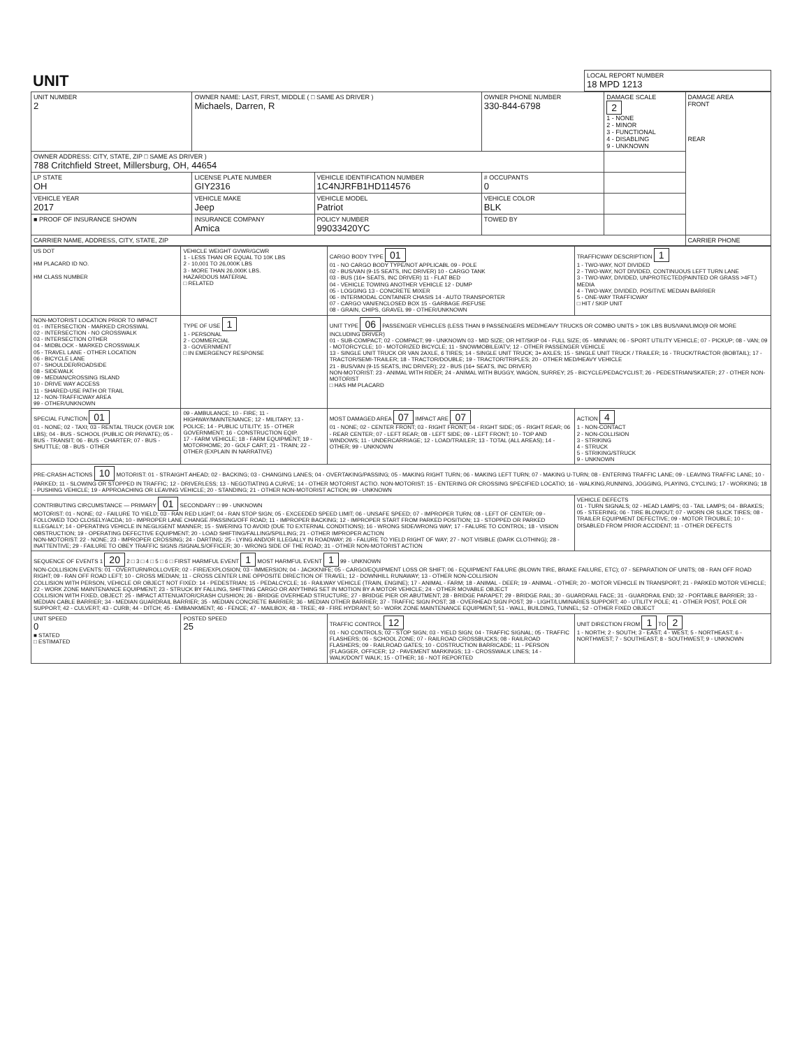| UNIT | LOCAL REPORT NUMBER 18 MPD 1213 |
| UNIT NUMBER 2 | OWNER NAME: LAST, FIRST, MIDDLE ( □ SAME AS DRIVER ) Michaels, Darren, R | | | OWNER PHONE NUMBER 330-844-6798 | DAMAGE SCALE 2 1 - NONE 2 - MINOR 3 - FUNCTIONAL 4 - DISABLING 9 - UNKNOWN | DAMAGE AREA FRONT REAR |
| --- | --- | --- | --- | --- | --- | --- |
| OWNER ADDRESS: CITY, STATE, ZIP □ SAME AS DRIVER ) 788 Critchfield Street, Millersburg, OH, 44654 | | | | | | |
| LP STATE OH | LICENSE PLATE NUMBER GIY2316 | VEHICLE IDENTIFICATION NUMBER 1C4NJRFB1HD114576 | | # OCCUPANTS 0 | | |
| VEHICLE YEAR 2017 | VEHICLE MAKE Jeep | VEHICLE MODEL Patriot | | VEHICLE COLOR BLK | | |
| ■ PROOF OF INSURANCE SHOWN | INSURANCE COMPANY Amica | POLICY NUMBER 99033420YC | TOWED BY | | | |
| CARRIER NAME, ADDRESS, CITY, STATE, ZIP | | | | | | CARRIER PHONE |
| US DOT HM PLACARD ID NO. HM CLASS NUMBER | VEHICLE WEIGHT GVWR/GCWR 1 - LESS THAN OR EQUAL TO 10K LBS 2 - 10,001 TO 26,000K LBS 3 - MORE THAN 26,000K LBS. HAZARDOUS MATERIAL □ RELATED | CARGO BODY TYPE 01 01 - NO CARGO BODY TYPE/NOT APPLICABL 09 - POLE 02 - BUS/VAN (9-15 SEATS, INC DRIVER) 10 - CARGO TANK 03 - BUS (16+ SEATS, INC DRIVER) 11 - FLAT BED 04 - VEHICLE TOWING ANOTHER VEHICLE 12 - DUMP 05 - LOGGING 13 - CONCRETE MIXER 06 - INTERMODAL CONTAINER CHASIS 14 - AUTO TRANSPORTER 07 - CARGO VAN/ENCLOSED BOX 15 - GARBAGE /REFUSE 08 - GRAIN, CHIPS, GRAVEL 99 - OTHER/UNKNOWN | TRAFFICWAY DESCRIPTION 1 1 - TWO-WAY, NOT DIVIDED 2 - TWO-WAY, NOT DIVIDED, CONTINUOUS LEFT TURN LANE 3 - TWO-WAY, DIVIDED, UNPROTECTED(PAINTED OR GRASS >4FT.) MEDIA 4 - TWO-WAY, DIVIDED, POSITIVE MEDIAN BARRIER 5 - ONE-WAY TRAFFICWAY □ HIT / SKIP UNIT |
| NON-MOTORIST LOCATION PRIOR TO IMPACT 01 - INTERSECTION - MARKED CROSSWAL 02 - INTERSECTION - NO CROSSWALK 03 - INTERSECTION OTHER 04 - MIDBLOCK - MARKED CROSSWALK 05 - TRAVEL LANE - OTHER LOCATION 06 - BICYCLE LANE 07 - SHOULDER/ROADSIDE 08 - SIDEWALK 09 - MEDIAN/CROSSING ISLAND 10 - DRIVE WAY ACCESS 11 - SHARED-USE PATH OR TRAIL 12 - NON-TRAFFICWAY AREA 99 - OTHER/UNKNOWN | TYPE OF USE 1 1 - PERSONAL 2 - COMMERCIAL 3 - GOVERNMENT □ IN EMERGENCY RESPONSE | UNIT TYPE 06 PASSENGER VEHICLES (LESS THAN 9 PASSENGERS MED/HEAVY TRUCKS OR COMBO UNITS > 10K LBS BUS/VAN/LIMO(9 OR MORE INCLUDING DRIVER) 01 - SUB-COMPACT; 02 - COMPACT; 99 - UNKNOWN 03 - MID SIZE; OR HIT/SKIP 04 - FULL SIZE; 05 - MINIVAN; 06 - SPORT UTILITY VEHICLE; 07 - PICKUP; 08 - VAN; 09 - MOTORCYCLE; 10 - MOTORIZED BICYCLE; 11 - SNOWMOBILE/ATV; 12 - OTHER PASSENGER VEHICLE 13 - SINGLE UNIT TRUCK OR VAN 2AXLE, 6 TIRES; 14 - SINGLE UNIT TRUCK; 3+ AXLES; 15 - SINGLE UNIT TRUCK / TRAILER; 16 - TRUCK/TRACTOR (BOBTAIL); 17 - TRACTOR/SEMI-TRAILER; 18 - TRACTOR/DOUBLE; 19 - TRACTOR/TRIPLES; 20 - OTHER MED/HEAVY VEHICLE 21 - BUS/VAN (9-15 SEATS, INC DRIVER); 22 - BUS (16+ SEATS, INC DRIVER) NON-MOTORIST: 23 - ANIMAL WITH RIDER; 24 - ANIMAL WITH BUGGY, WAGON, SURREY; 25 - BICYCLE/PEDACYCLIST; 26 - PEDESTRIAN/SKATER; 27 - OTHER NON-MOTORIST □ HAS HM PLACARD | |
| SPECIAL FUNCTION 01 01 - NONE; 02 - TAXI; 03 - RENTAL TRUCK (OVER 10K LBS); 04 - BUS - SCHOOL (PUBLIC OR PRIVATE); 05 - BUS - TRANSIT; 06 - BUS - CHARTER; 07 - BUS - SHUTTLE; 08 - BUS - OTHER | 09 - AMBULANCE; 10 - FIRE; 11 - HIGHWAY/MAINTENANCE; 12 - MILITARY; 13 - POLICE; 14 - PUBLIC UTILITY; 15 - OTHER GOVERNMENT; 16 - CONSTRUCTION EQIP. 17 - FARM VEHICLE; 18 - FARM EQUIPMENT; 19 - MOTORHOME; 20 - GOLF CART; 21 - TRAIN; 22 - OTHER (EXPLAIN IN NARRATIVE) | MOST DAMAGED AREA 07 IMPACT ARE 07 01 - NONE; 02 - CENTER FRONT; 03 - RIGHT FRONT; 04 - RIGHT SIDE; 05 - RIGHT REAR; 06 - REAR CENTER; 07 - LEFT REAR; 08 - LEFT SIDE; 09 - LEFT FRONT; 10 - TOP AND WINDOWS; 11 - UNDERCARRIAGE; 12 - LOAD/TRAILER; 13 - TOTAL (ALL AREAS); 14 - OTHER; 99 - UNKNOWN | ACTION 4 1 - NON-CONTACT 2 - NON-COLLISION 3 - STRIKING 4 - STRUCK 5 - STRIKING/STRUCK 9 - UNKNOWN |
| PRE-CRASH ACTIONS 10 MOTORIST: 01 - STRAIGHT AHEAD; 02 - BACKING; 03 - CHANGING LANES; 04 - OVERTAKING/PASSING; 05 - MAKING RIGHT TURN; 06 - MAKING LEFT TURN; 07 - MAKING U-TURN; 08 - ENTERING TRAFFIC LANE; 09 - LEAVING TRAFFIC LANE; 10 - PARKED; 11 - SLOWING OR STOPPED IN TRAFFIC; 12 - DRIVERLESS; 13 - NEGOTIATING A CURVE; 14 - OTHER MOTORIST ACTIO. NON-MOTORIST: 15 - ENTERING OR CROSSING SPECIFIED LOCATIO; 16 - WALKING,RUNNING, JOGGING, PLAYING, CYCLING; 17 - WORKING; 18 - PUSHING VEHICLE; 19 - APPROACHING OR LEAVING VEHICLE; 20 - STANDING; 21 - OTHER NON-MOTORIST ACTION; 99 - UNKNOWN | | | |
| CONTRIBUTING CIRCUMSTANCE — PRIMARY 01 SECONDARY □ 99 - UNKNOWN MOTORIST: 01 - NONE; 02 - FAILURE TO YIELD; 03 - RAN RED LIGHT; 04 - RAN STOP SIGN; 05 - EXCEEDED SPEED LIMIT; 06 - UNSAFE SPEED; 07 - IMPROPER TURN; 08 - LEFT OF CENTER; 09 - FOLLOWED TOO CLOSELY/ACDA; 10 - IMPROPER LANE CHANGE /PASSING/OFF ROAD; 11 - IMPROPER BACKING; 12 - IMPROPER START FROM PARKED POSITION; 13 - STOPPED OR PARKED ILLEGALLY; 14 - OPERATING VEHICLE IN NEGLIGENT MANNER; 15 - SWERING TO AVOID (DUE TO EXTERNAL CONDITIONS); 16 - WRONG SIDE/WRONG WAY; 17 - FALURE TO CONTROL; 18 - VISION OBSTRUCTION; 19 - OPERATING DEFECTIVE EQUIPMENT; 20 - LOAD SHIFTING/FALLING/SPILLING; 21 - OTHER IMPROPER ACTION NON-MOTORIST: 22 - NONE; 23 - IMPROPER CROSSING; 24 - DARTING; 25 - LYING AND/OR ILLEGALLY IN ROADWAY; 26 - FALURE TO YIELD RIGHT OF WAY; 27 - NOT VISIBLE (DARK CLOTHING); 28 - INATTENTIVE; 29 - FAILURE TO OBEY TRAFFIC SIGNS /SIGNALS/OFFICER; 30 - WRONG SIDE OF THE ROAD; 31 - OTHER NON-MOTORIST ACTION | | | VEHICLE DEFECTS 01 - TURN SIGNALS; 02 - HEAD LAMPS; 03 - TAIL LAMPS; 04 - BRAKES; 05 - STEERING; 06 - TIRE BLOWOUT; 07 - WORN OR SLICK TIRES; 08 - TRAILER EQUIPMENT DEFECTIVE; 09 - MOTOR TROUBLE; 10 - DISABLED FROM PRIOR ACCIDENT; 11 - OTHER DEFECTS |
| SEQUENCE OF EVENTS 1 20 2 □ 3 □ 4 □ 5 □ 6 □ FIRST HARMFUL EVENT 1 MOST HARMFUL EVENT 1 99 - UNKNOWN NON-COLLISION EVENTS: 01 - OVERTURN/ROLLOVER; 02 - FIRE/EXPLOSION; 03 - IMMERSION; 04 - JACKKNIFE; 05 - CARGO/EQUIPMENT LOSS OR SHIFT; 06 - EQUIPMENT FAILURE (BLOWN TIRE, BRAKE FAILURE, ETC); 07 - SEPARATION OF UNITS; 08 - RAN OFF ROAD RIGHT; 09 - RAN OFF ROAD LEFT; 10 - CROSS MEDIAN; 11 - CROSS CENTER LINE OPPOSITE DIRECTION OF TRAVEL; 12 - DOWNHILL RUNAWAY; 13 - OTHER NON-COLLISION COLLISION WITH PERSON, VEHICLE OR OBJECT NOT FIXED: 14 - PEDESTRIAN; 15 - PEDALCYCLE; 16 - RAILWAY VEHICLE (TRAIN, ENGINE); 17 - ANIMAL - FARM; 18 - ANIMAL - DEER; 19 - ANIMAL - OTHER; 20 - MOTOR VEHICLE IN TRANSPORT; 21 - PARKED MOTOR VEHICLE; 22 - WORK ZONE MAINTENANCE EQUIPMENT; 23 - STRUCK BY FALLING, SHIFTING CARGO OR ANYTHING SET IN MOTION BY A MOTOR VEHICLE; 24 - OTHER MOVABLE OBJECT COLLISION WITH FIXED, OBJECT: 25 - IMPACT ATTENUATOR/CRASH CUSHION; 26 - BRIDGE OVERHEAD STRUCTURE; 27 - BRIDGE PIER OR ABUTMENT; 28 - BRIDGE PARAPET; 29 - BRIDGE RAIL; 30 - GUARDRAIL FACE; 31 - GUARDRAIL END; 32 - PORTABLE BARRIER; 33 - MEDIAN CABLE BARRIER; 34 - MEDIAN GUARDRAIL BARRIER; 35 - MEDIAN CONCRETE BARRIER; 36 - MEDIAN OTHER BARRIER; 37 - TRAFFIC SIGN POST; 38 - OVERHEAD SIGN POST; 39 - LIGHT/LUMINARIES SUPPORT; 40 - UTILITY POLE; 41 - OTHER POST, POLE OR SUPPORT; 42 - CULVERT; 43 - CURB; 44 - DITCH; 45 - EMBANKMENT; 46 - FENCE; 47 - MAILBOX; 48 - TREE; 49 - FIRE HYDRANT; 50 - WORK ZONE MAINTENANCE EQUIPMENT; 51 - WALL, BUILDING, TUNNEL; 52 - OTHER FIXED OBJECT | | | |
| UNIT SPEED 0 ■ STATED □ ESTIMATED | POSTED SPEED 25 | TRAFFIC CONTROL 12 01 - NO CONTROLS; 02 - STOP SIGN; 03 - YIELD SIGN; 04 - TRAFFIC SIGNAL; 05 - TRAFFIC FLASHERS; 06 - SCHOOL ZONE; 07 - RAILROAD CROSSBUCKS; 08 - RAILROAD FLASHERS; 09 - RAILROAD GATES; 10 - COSTRUCTION BARRICADE; 11 - PERSON (FLAGGER, OFFICER; 12 - PAVEMENT MARKINGS; 13 - CROSSWALK LINES; 14 - WALK/DON'T WALK; 15 - OTHER; 16 - NOT REPORTED | UNIT DIRECTION FROM 1 TO 2 1 - NORTH; 2 - SOUTH; 3 - EAST; 4 - WEST; 5 - NORTHEAST; 6 - NORTHWEST; 7 - SOUTHEAST; 8 - SOUTHWEST; 9 - UNKNOWN |